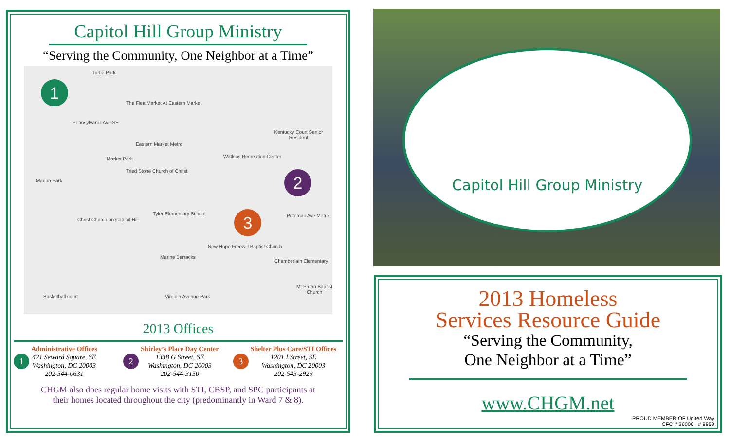Capitol Hill Group Ministry
“Serving the Community, One Neighbor at a Time”
Turtle Park
The Flea Market At Eastern Market
Pennsylvania Ave SE
Eastern Market Metro
Market Park
Tried Stone Church of Christ
Kentucky Court Senior Resident
Watkins Recreation Center
Marion Park
Christ Church on Capitol Hill
Tyler Elementary School
New Hope Freewill Baptist Church
Marine Barracks
Chamberlain Elementary
Mt Paran Baptist Church
Basketball court Virginia Avenue Park
Potomac Ave Metro
1
2
3
2013 Offices
1
Administrative Offices
421 Seward Square, SE
Washington, DC 20003
202-544-0631
2
Shirley’s Place Day Center
1338 G Street, SE
Washington, DC 20003
202-544-3150
3
Shelter Plus Care/STI Offices
1201 I Street, SE
Washington, DC 20003
202-543-2929
CHGM also does regular home visits with STI, CBSP, and SPC participants at
their homes located throughout the city (predominantly in Ward 7 & 8).
Capitol Hill Group Ministry
2013 Homeless
Services Resource Guide
“Serving the Community,
One Neighbor at a Time”
www.CHGM.net
PROUD MEMBER OF United Way
CFC # 36006 # 8859